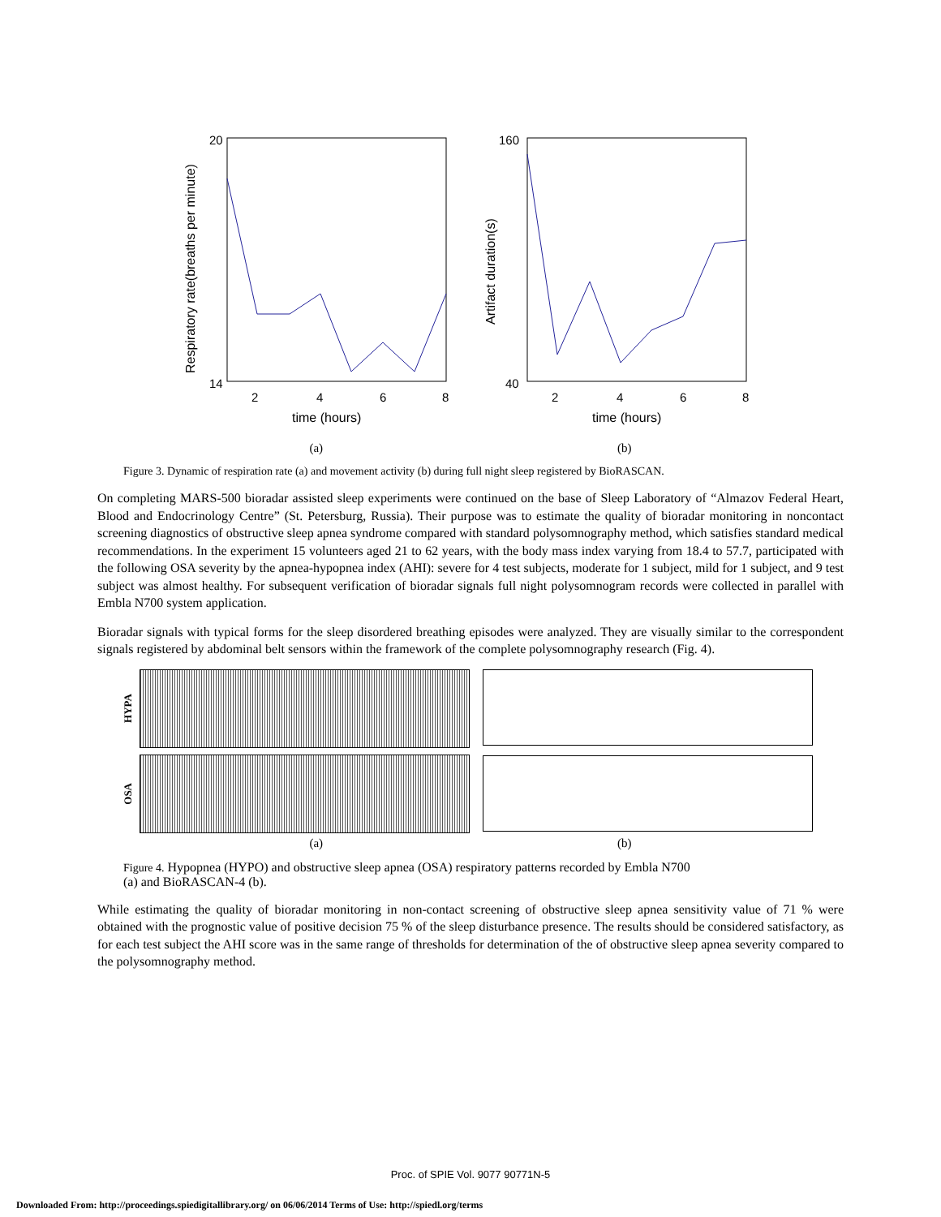20
14
2
4
6
8
time (hours)
Respiratory rate(breaths per minute)
160
40
2
4
6
8
time (hours)
Artifact duration(s)
(a) (b)
Figure 3. Dynamic of respiration rate (a) and movement activity (b) during full night sleep registered by BioRASCAN.
On completing MARS-500 bioradar assisted sleep experiments were continued on the base of Sleep Laboratory of “Almazov Federal Heart, Blood and Endocrinology Centre” (St. Petersburg, Russia). Their purpose was to estimate the quality of bioradar monitoring in noncontact screening diagnostics of obstructive sleep apnea syndrome compared with standard polysomnography method, which satisfies standard medical recommendations. In the experiment 15 volunteers aged 21 to 62 years, with the body mass index varying from 18.4 to 57.7, participated with the following OSA severity by the apnea-hypopnea index (AHI): severe for 4 test subjects, moderate for 1 subject, mild for 1 subject, and 9 test subject was almost healthy. For subsequent verification of bioradar signals full night polysomnogram records were collected in parallel with Embla N700 system application.
Bioradar signals with typical forms for the sleep disordered breathing episodes were analyzed. They are visually similar to the correspondent signals registered by abdominal belt sensors within the framework of the complete polysomnography research (Fig. 4).
HYPA
OSA
(a) (b)
Figure 4. Hypopnea (HYPO) and obstructive sleep apnea (OSA) respiratory patterns recorded by Embla N700
(a) and BioRASCAN-4 (b).
While estimating the quality of bioradar monitoring in non-contact screening of obstructive sleep apnea sensitivity value of 71 % were obtained with the prognostic value of positive decision 75 % of the sleep disturbance presence. The results should be considered satisfactory, as for each test subject the AHI score was in the same range of thresholds for determination of the of obstructive sleep apnea severity compared to the polysomnography method.
Proc. of SPIE Vol. 9077 90771N-5
Downloaded From: http://proceedings.spiedigitallibrary.org/ on 06/06/2014 Terms of Use: http://spiedl.org/terms